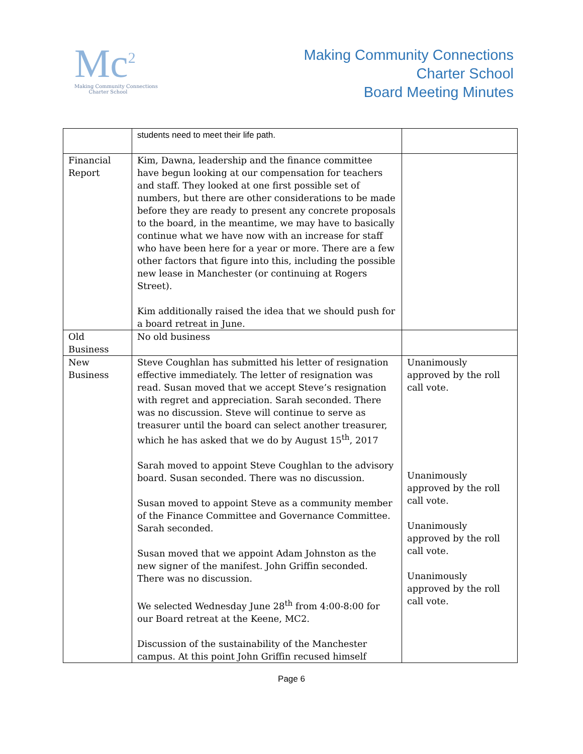Mc<sup>2</sup>
Making Community Connections
Charter School
Making Community Connections
Charter School
Board Meeting Minutes
| | students need to meet their life path. | |
| Financial Report | Kim, Dawna, leadership and the finance committee have begun looking at our compensation for teachers and staff. They looked at one first possible set of numbers, but there are other considerations to be made before they are ready to present any concrete proposals to the board, in the meantime, we may have to basically continue what we have now with an increase for staff who have been here for a year or more. There are a few other factors that figure into this, including the possible new lease in Manchester (or continuing at Rogers Street). Kim additionally raised the idea that we should push for a board retreat in June. | |
| Old Business | No old business | |
| New Business | Steve Coughlan has submitted his letter of resignation effective immediately. The letter of resignation was read. Susan moved that we accept Steve’s resignation with regret and appreciation. Sarah seconded. There was no discussion. Steve will continue to serve as treasurer until the board can select another treasurer, which he has asked that we do by August 15<sup>th</sup>, 2017 Sarah moved to appoint Steve Coughlan to the advisory board. Susan seconded. There was no discussion. Susan moved to appoint Steve as a community member of the Finance Committee and Governance Committee. Sarah seconded. Susan moved that we appoint Adam Johnston as the new signer of the manifest. John Griffin seconded. There was no discussion. We selected Wednesday June 28<sup>th</sup> from 4:00-8:00 for our Board retreat at the Keene, MC2. Discussion of the sustainability of the Manchester campus. At this point John Griffin recused himself | Unanimously approved by the roll call vote. Unanimously approved by the roll call vote. Unanimously approved by the roll call vote. Unanimously approved by the roll call vote. |
Page 6